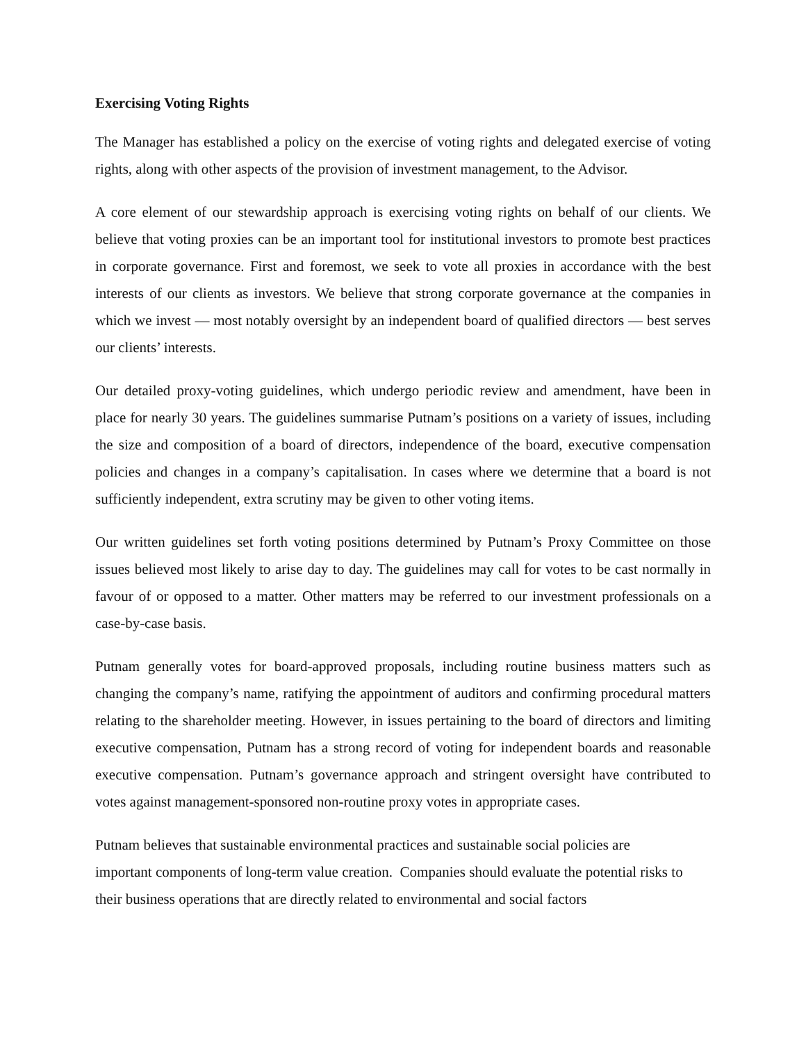Exercising Voting Rights
The Manager has established a policy on the exercise of voting rights and delegated exercise of voting rights, along with other aspects of the provision of investment management, to the Advisor.
A core element of our stewardship approach is exercising voting rights on behalf of our clients. We believe that voting proxies can be an important tool for institutional investors to promote best practices in corporate governance. First and foremost, we seek to vote all proxies in accordance with the best interests of our clients as investors. We believe that strong corporate governance at the companies in which we invest — most notably oversight by an independent board of qualified directors — best serves our clients’ interests.
Our detailed proxy-voting guidelines, which undergo periodic review and amendment, have been in place for nearly 30 years. The guidelines summarise Putnam’s positions on a variety of issues, including the size and composition of a board of directors, independence of the board, executive compensation policies and changes in a company’s capitalisation. In cases where we determine that a board is not sufficiently independent, extra scrutiny may be given to other voting items.
Our written guidelines set forth voting positions determined by Putnam’s Proxy Committee on those issues believed most likely to arise day to day. The guidelines may call for votes to be cast normally in favour of or opposed to a matter. Other matters may be referred to our investment professionals on a case-by-case basis.
Putnam generally votes for board-approved proposals, including routine business matters such as changing the company’s name, ratifying the appointment of auditors and confirming procedural matters relating to the shareholder meeting. However, in issues pertaining to the board of directors and limiting executive compensation, Putnam has a strong record of voting for independent boards and reasonable executive compensation. Putnam’s governance approach and stringent oversight have contributed to votes against management-sponsored non-routine proxy votes in appropriate cases.
Putnam believes that sustainable environmental practices and sustainable social policies are important components of long-term value creation. Companies should evaluate the potential risks to their business operations that are directly related to environmental and social factors